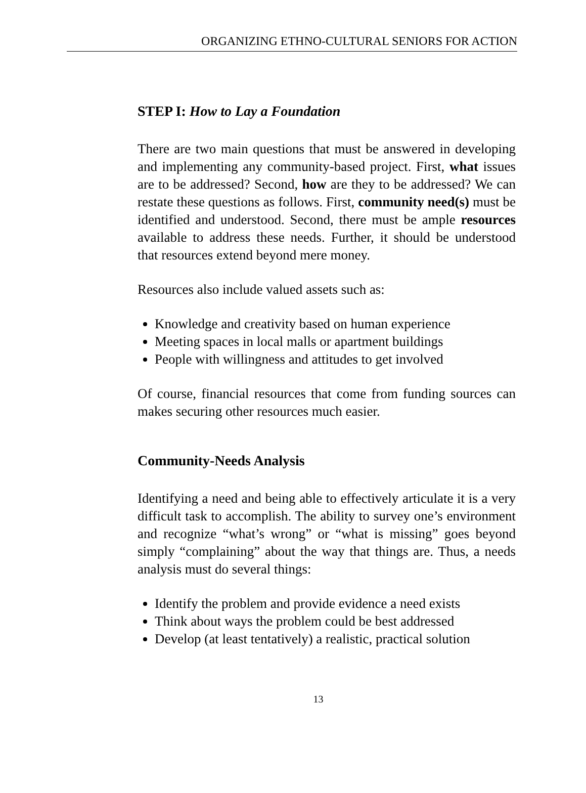ORGANIZING ETHNO-CULTURAL SENIORS FOR ACTION
STEP I: How to Lay a Foundation
There are two main questions that must be answered in developing and implementing any community-based project. First, what issues are to be addressed? Second, how are they to be addressed? We can restate these questions as follows. First, community need(s) must be identified and understood. Second, there must be ample resources available to address these needs. Further, it should be understood that resources extend beyond mere money.
Resources also include valued assets such as:
Knowledge and creativity based on human experience
Meeting spaces in local malls or apartment buildings
People with willingness and attitudes to get involved
Of course, financial resources that come from funding sources can makes securing other resources much easier.
Community-Needs Analysis
Identifying a need and being able to effectively articulate it is a very difficult task to accomplish. The ability to survey one’s environment and recognize “what’s wrong” or “what is missing” goes beyond simply “complaining” about the way that things are. Thus, a needs analysis must do several things:
Identify the problem and provide evidence a need exists
Think about ways the problem could be best addressed
Develop (at least tentatively) a realistic, practical solution
13